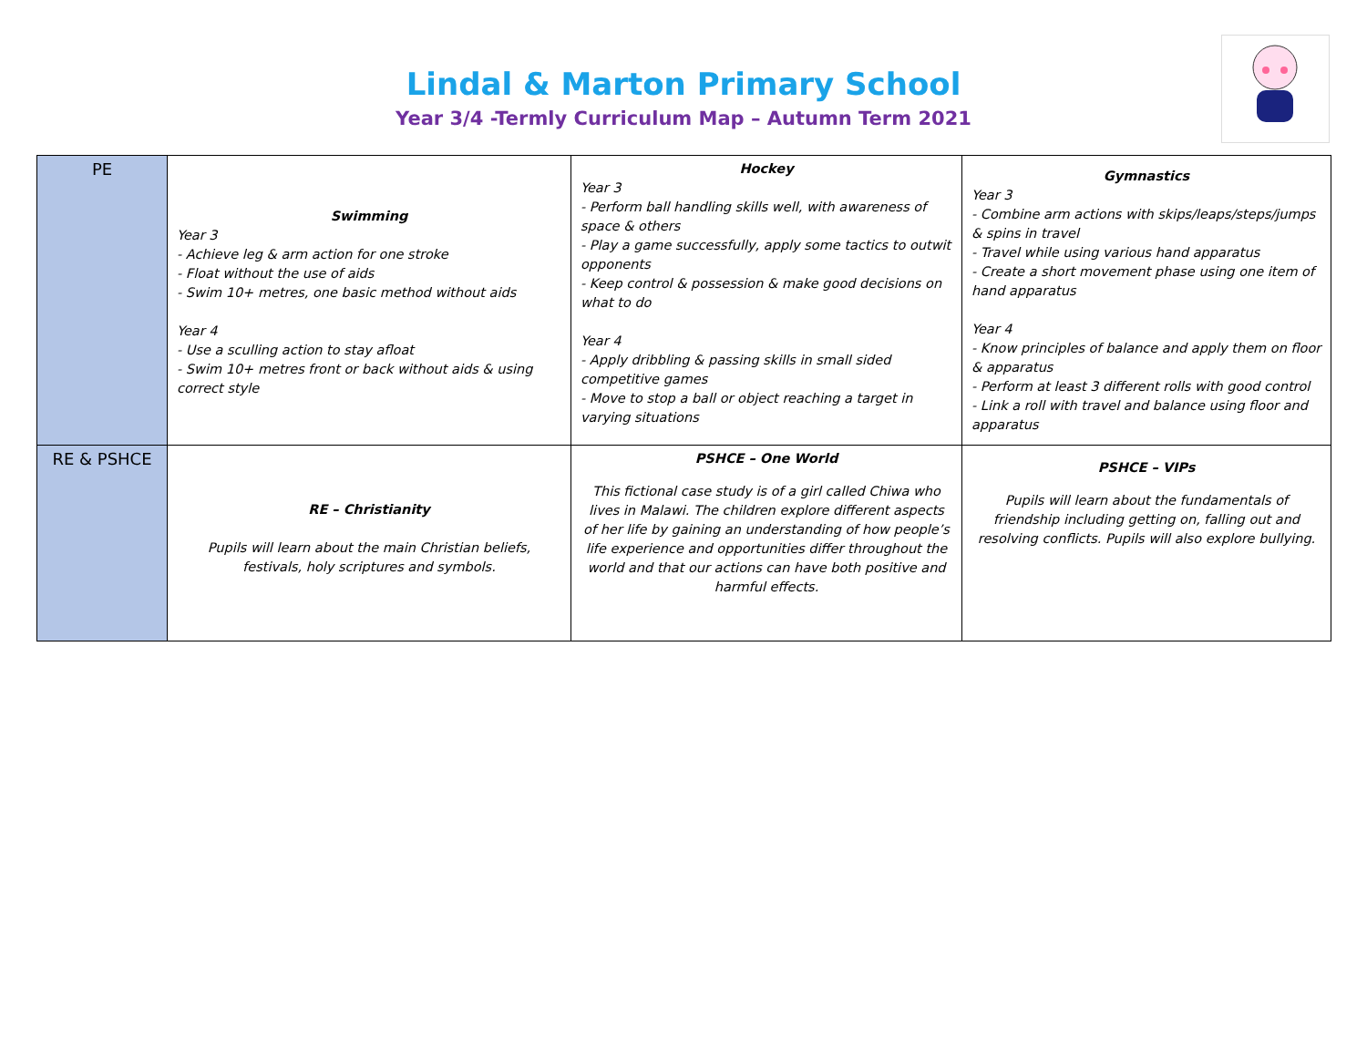Lindal & Marton Primary School
Year 3/4 -Termly Curriculum Map – Autumn Term 2021
| PE | Swimming Year 3 - Achieve leg & arm action for one stroke - Float without the use of aids - Swim 10+ metres, one basic method without aids Year 4 - Use a sculling action to stay afloat - Swim 10+ metres front or back without aids & using correct style | Hockey Year 3 - Perform ball handling skills well, with awareness of space & others - Play a game successfully, apply some tactics to outwit opponents - Keep control & possession & make good decisions on what to do Year 4 - Apply dribbling & passing skills in small sided competitive games - Move to stop a ball or object reaching a target in varying situations | Gymnastics Year 3 - Combine arm actions with skips/leaps/steps/jumps & spins in travel - Travel while using various hand apparatus - Create a short movement phase using one item of hand apparatus Year 4 - Know principles of balance and apply them on floor & apparatus - Perform at least 3 different rolls with good control - Link a roll with travel and balance using floor and apparatus |
| RE & PSHCE | RE – Christianity Pupils will learn about the main Christian beliefs, festivals, holy scriptures and symbols. | PSHCE – One World This fictional case study is of a girl called Chiwa who lives in Malawi. The children explore different aspects of her life by gaining an understanding of how people’s life experience and opportunities differ throughout the world and that our actions can have both positive and harmful effects. | PSHCE – VIPs Pupils will learn about the fundamentals of friendship including getting on, falling out and resolving conflicts. Pupils will also explore bullying. |